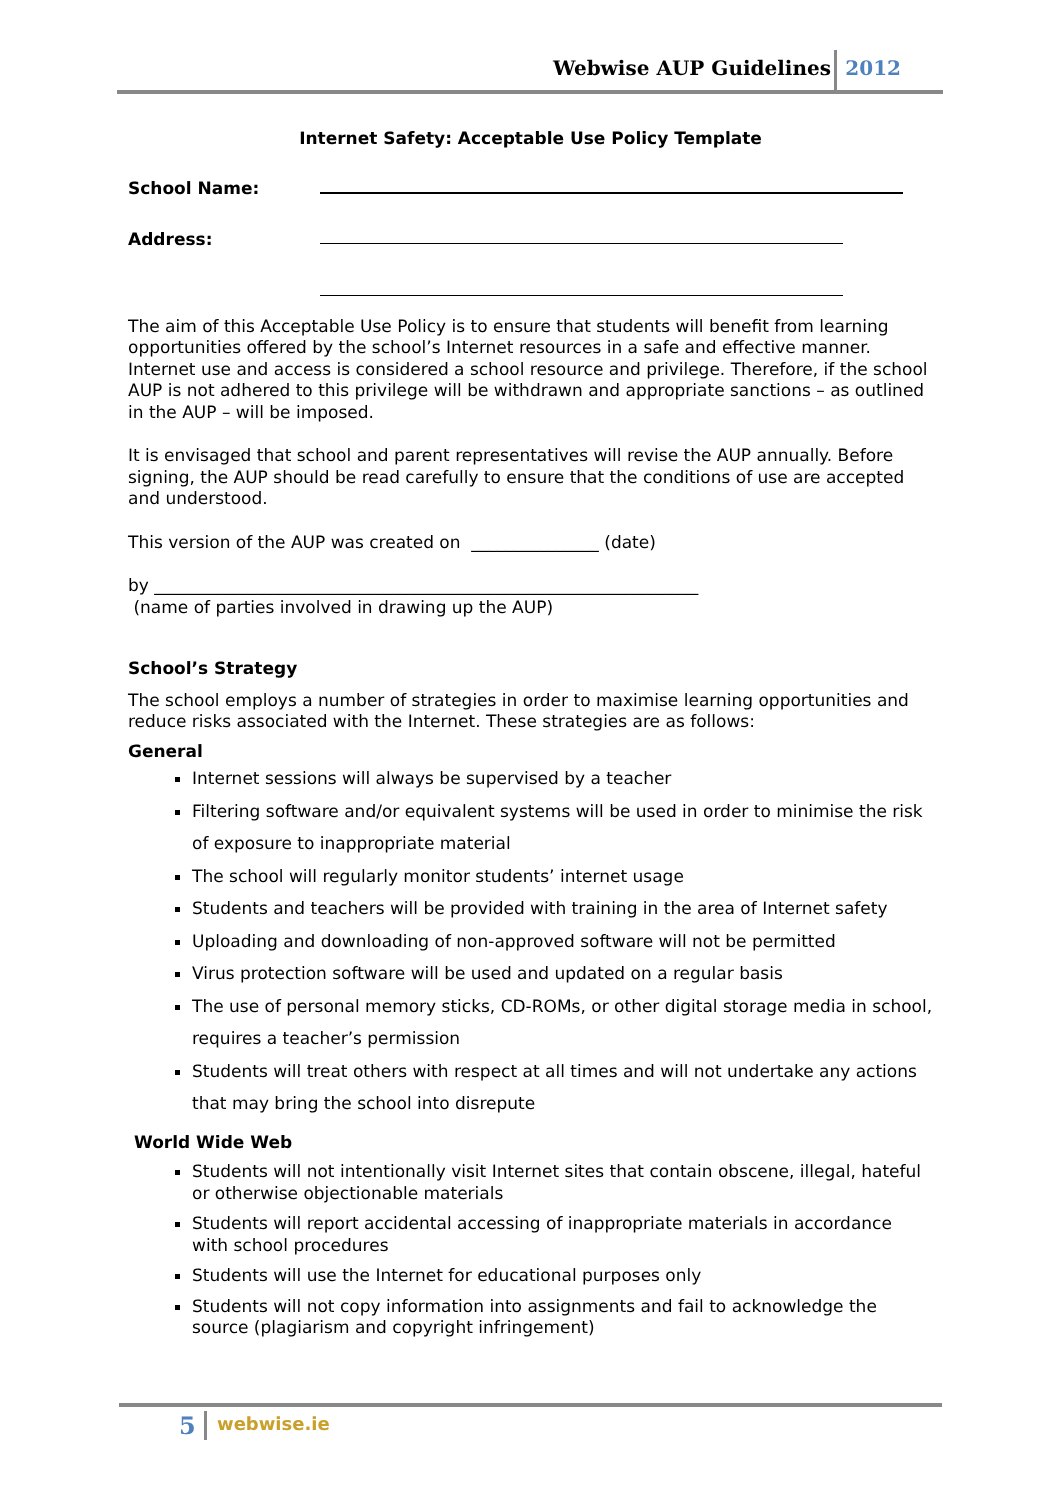Webwise AUP Guidelines 2012
Internet Safety: Acceptable Use Policy Template
School Name:
Address:
The aim of this Acceptable Use Policy is to ensure that students will benefit from learning opportunities offered by the school’s Internet resources in a safe and effective manner. Internet use and access is considered a school resource and privilege. Therefore, if the school AUP is not adhered to this privilege will be withdrawn and appropriate sanctions – as outlined in the AUP – will be imposed.
It is envisaged that school and parent representatives will revise the AUP annually. Before signing, the AUP should be read carefully to ensure that the conditions of use are accepted and understood.
This version of the AUP was created on _______________ (date)
by ________________________________________________________________
(name of parties involved in drawing up the AUP)
School’s Strategy
The school employs a number of strategies in order to maximise learning opportunities and reduce risks associated with the Internet. These strategies are as follows:
General
Internet sessions will always be supervised by a teacher
Filtering software and/or equivalent systems will be used in order to minimise the risk of exposure to inappropriate material
The school will regularly monitor students’ internet usage
Students and teachers will be provided with training in the area of Internet safety
Uploading and downloading of non-approved software will not be permitted
Virus protection software will be used and updated on a regular basis
The use of personal memory sticks, CD-ROMs, or other digital storage media in school, requires a teacher’s permission
Students will treat others with respect at all times and will not undertake any actions that may bring the school into disrepute
World Wide Web
Students will not intentionally visit Internet sites that contain obscene, illegal, hateful or otherwise objectionable materials
Students will report accidental accessing of inappropriate materials in accordance with school procedures
Students will use the Internet for educational purposes only
Students will not copy information into assignments and fail to acknowledge the source (plagiarism and copyright infringement)
5 webwise.ie